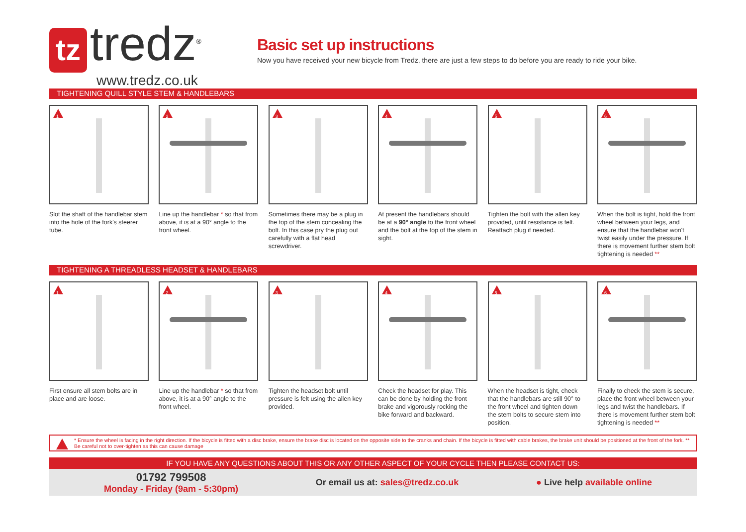tz tredz<sup>®</sup>
www.tredz.co.uk
Basic set up instructions
Now you have received your new bicycle from Tredz, there are just a few steps to do before you are ready to ride your bike.
TIGHTENING QUILL STYLE STEM & HANDLEBARS
1
Slot the shaft of the handlebar stem into the hole of the fork's steerer tube.
2
Line up the handlebar * so that from above, it is at a 90° angle to the front wheel.
3
Sometimes there may be a plug in the top of the stem concealing the bolt. In this case pry the plug out carefully with a flat head screwdriver.
4
At present the handlebars should be at a 90° angle to the front wheel and the bolt at the top of the stem in sight.
5
Tighten the bolt with the allen key provided, until resistance is felt. Reattach plug if needed.
6
When the bolt is tight, hold the front wheel between your legs, and ensure that the handlebar won't twist easily under the pressure. If there is movement further stem bolt tightening is needed **
TIGHTENING A THREADLESS HEADSET & HANDLEBARS
1
First ensure all stem bolts are in place and are loose.
2
Line up the handlebar * so that from above, it is at a 90° angle to the front wheel.
3
Tighten the headset bolt until pressure is felt using the allen key provided.
4
Check the headset for play. This can be done by holding the front brake and vigorously rocking the bike forward and backward.
5
When the headset is tight, check that the handlebars are still 90° to the front wheel and tighten down the stem bolts to secure stem into position.
6
Finally to check the stem is secure, place the front wheel between your legs and twist the handlebars. If there is movement further stem bolt tightening is needed **
* Ensure the wheel is facing in the right direction. If the bicycle is fitted with a disc brake, ensure the brake disc is located on the opposite side to the cranks and chain. If the bicycle is fitted with cable brakes, the brake unit should be positioned at the front of the fork. ** Be careful not to over-tighten as this can cause damage
IF YOU HAVE ANY QUESTIONS ABOUT THIS OR ANY OTHER ASPECT OF YOUR CYCLE THEN PLEASE CONTACT US:
01792 799508
Monday - Friday (9am - 5:30pm)
Or email us at: sales@tredz.co.uk
● Live help available online